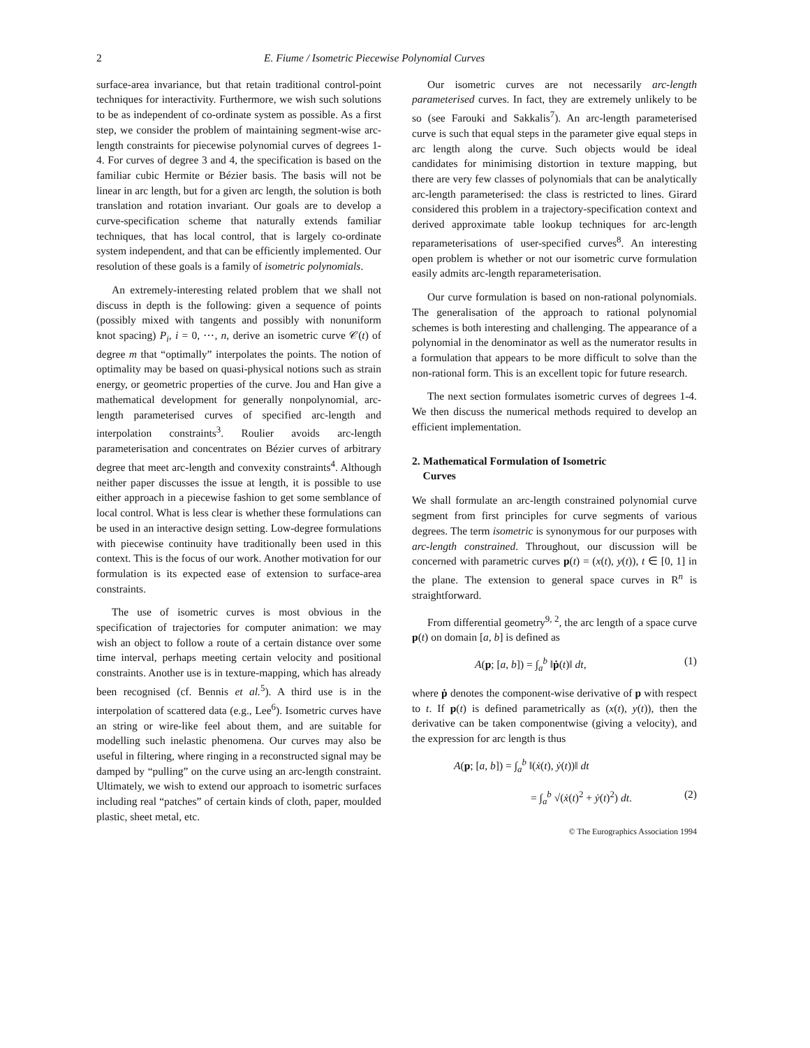2 E. Fiume / Isometric Piecewise Polynomial Curves
surface-area invariance, but that retain traditional control-point techniques for interactivity. Furthermore, we wish such solutions to be as independent of co-ordinate system as possible. As a first step, we consider the problem of maintaining segment-wise arc-length constraints for piecewise polynomial curves of degrees 1-4. For curves of degree 3 and 4, the specification is based on the familiar cubic Hermite or Bézier basis. The basis will not be linear in arc length, but for a given arc length, the solution is both translation and rotation invariant. Our goals are to develop a curve-specification scheme that naturally extends familiar techniques, that has local control, that is largely co-ordinate system independent, and that can be efficiently implemented. Our resolution of these goals is a family of isometric polynomials.
An extremely-interesting related problem that we shall not discuss in depth is the following: given a sequence of points (possibly mixed with tangents and possibly with nonuniform knot spacing) P<sub>i</sub>, i = 0, ⋯, n, derive an isometric curve 𝒞(t) of degree m that “optimally” interpolates the points. The notion of optimality may be based on quasi-physical notions such as strain energy, or geometric properties of the curve. Jou and Han give a mathematical development for generally nonpolynomial, arc-length parameterised curves of specified arc-length and interpolation constraints<sup>3</sup>. Roulier avoids arc-length parameterisation and concentrates on Bézier curves of arbitrary degree that meet arc-length and convexity constraints<sup>4</sup>. Although neither paper discusses the issue at length, it is possible to use either approach in a piecewise fashion to get some semblance of local control. What is less clear is whether these formulations can be used in an interactive design setting. Low-degree formulations with piecewise continuity have traditionally been used in this context. This is the focus of our work. Another motivation for our formulation is its expected ease of extension to surface-area constraints.
The use of isometric curves is most obvious in the specification of trajectories for computer animation: we may wish an object to follow a route of a certain distance over some time interval, perhaps meeting certain velocity and positional constraints. Another use is in texture-mapping, which has already been recognised (cf. Bennis et al.<sup>5</sup>). A third use is in the interpolation of scattered data (e.g., Lee<sup>6</sup>). Isometric curves have an string or wire-like feel about them, and are suitable for modelling such inelastic phenomena. Our curves may also be useful in filtering, where ringing in a reconstructed signal may be damped by “pulling” on the curve using an arc-length constraint. Ultimately, we wish to extend our approach to isometric surfaces including real “patches” of certain kinds of cloth, paper, moulded plastic, sheet metal, etc.
Our isometric curves are not necessarily arc-length parameterised curves. In fact, they are extremely unlikely to be so (see Farouki and Sakkalis<sup>7</sup>). An arc-length parameterised curve is such that equal steps in the parameter give equal steps in arc length along the curve. Such objects would be ideal candidates for minimising distortion in texture mapping, but there are very few classes of polynomials that can be analytically arc-length parameterised: the class is restricted to lines. Girard considered this problem in a trajectory-specification context and derived approximate table lookup techniques for arc-length reparameterisations of user-specified curves<sup>8</sup>. An interesting open problem is whether or not our isometric curve formulation easily admits arc-length reparameterisation.
Our curve formulation is based on non-rational polynomials. The generalisation of the approach to rational polynomial schemes is both interesting and challenging. The appearance of a polynomial in the denominator as well as the numerator results in a formulation that appears to be more difficult to solve than the non-rational form. This is an excellent topic for future research.
The next section formulates isometric curves of degrees 1-4. We then discuss the numerical methods required to develop an efficient implementation.
2. Mathematical Formulation of Isometric
Curves
We shall formulate an arc-length constrained polynomial curve segment from first principles for curve segments of various degrees. The term isometric is synonymous for our purposes with arc-length constrained. Throughout, our discussion will be concerned with parametric curves p(t) = (x(t), y(t)), t ∈ [0, 1] in the plane. The extension to general space curves in R<sup>n</sup> is straightforward.
From differential geometry<sup>9, 2</sup>, the arc length of a space curve p(t) on domain [a, b] is defined as
A(p; [a, b]) = ∫<sub>a</sub><sup>b</sup> ‖ṗ(t)‖ dt, (1)
where ṗ denotes the component-wise derivative of p with respect to t. If p(t) is defined parametrically as (x(t), y(t)), then the derivative can be taken componentwise (giving a velocity), and the expression for arc length is thus
A(p; [a, b]) = ∫<sub>a</sub><sup>b</sup> ‖(ẋ(t), ẏ(t))‖ dt
= ∫<sub>a</sub><sup>b</sup> √(ẋ(t)<sup>2</sup> + ẏ(t)<sup>2</sup>) dt. (2)
© The Eurographics Association 1994